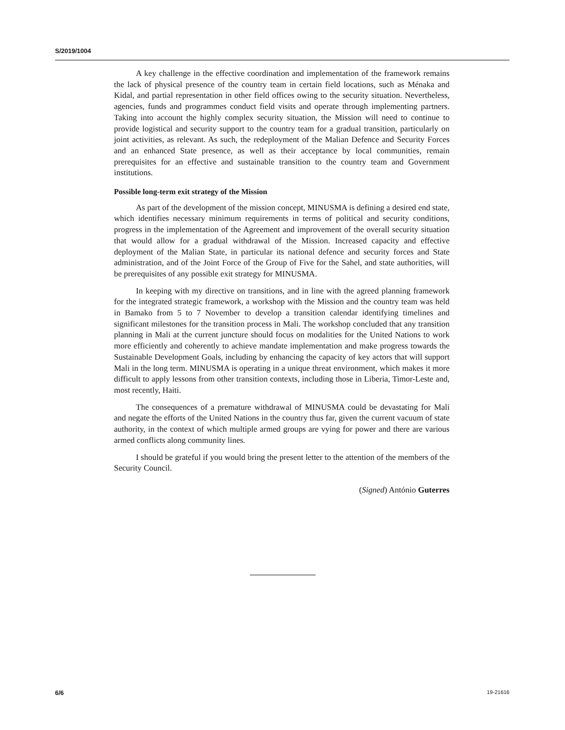S/2019/1004
A key challenge in the effective coordination and implementation of the framework remains the lack of physical presence of the country team in certain field locations, such as Ménaka and Kidal, and partial representation in other field offices owing to the security situation. Nevertheless, agencies, funds and programmes conduct field visits and operate through implementing partners. Taking into account the highly complex security situation, the Mission will need to continue to provide logistical and security support to the country team for a gradual transition, particularly on joint activities, as relevant. As such, the redeployment of the Malian Defence and Security Forces and an enhanced State presence, as well as their acceptance by local communities, remain prerequisites for an effective and sustainable transition to the country team and Government institutions.
Possible long-term exit strategy of the Mission
As part of the development of the mission concept, MINUSMA is defining a desired end state, which identifies necessary minimum requirements in terms of political and security conditions, progress in the implementation of the Agreement and improvement of the overall security situation that would allow for a gradual withdrawal of the Mission. Increased capacity and effective deployment of the Malian State, in particular its national defence and security forces and State administration, and of the Joint Force of the Group of Five for the Sahel, and state authorities, will be prerequisites of any possible exit strategy for MINUSMA.
In keeping with my directive on transitions, and in line with the agreed planning framework for the integrated strategic framework, a workshop with the Mission and the country team was held in Bamako from 5 to 7 November to develop a transition calendar identifying timelines and significant milestones for the transition process in Mali. The workshop concluded that any transition planning in Mali at the current juncture should focus on modalities for the United Nations to work more efficiently and coherently to achieve mandate implementation and make progress towards the Sustainable Development Goals, including by enhancing the capacity of key actors that will support Mali in the long term. MINUSMA is operating in a unique threat environment, which makes it more difficult to apply lessons from other transition contexts, including those in Liberia, Timor-Leste and, most recently, Haiti.
The consequences of a premature withdrawal of MINUSMA could be devastating for Mali and negate the efforts of the United Nations in the country thus far, given the current vacuum of state authority, in the context of which multiple armed groups are vying for power and there are various armed conflicts along community lines.
I should be grateful if you would bring the present letter to the attention of the members of the Security Council.
(Signed) António Guterres
6/6 19-21616